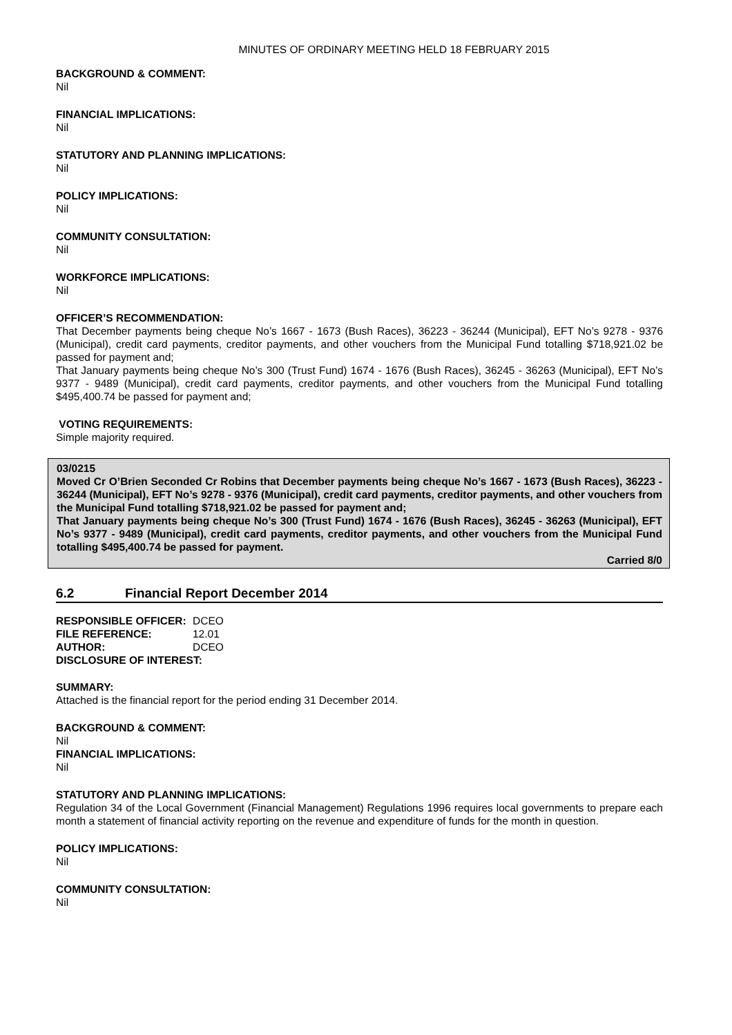MINUTES OF ORDINARY MEETING HELD 18 FEBRUARY 2015
BACKGROUND & COMMENT:
Nil
FINANCIAL IMPLICATIONS:
Nil
STATUTORY AND PLANNING IMPLICATIONS:
Nil
POLICY IMPLICATIONS:
Nil
COMMUNITY CONSULTATION:
Nil
WORKFORCE IMPLICATIONS:
Nil
OFFICER’S RECOMMENDATION:
That December payments being cheque No’s 1667 - 1673 (Bush Races), 36223 - 36244 (Municipal), EFT No’s 9278 - 9376 (Municipal), credit card payments, creditor payments, and other vouchers from the Municipal Fund totalling $718,921.02 be passed for payment and;
That January payments being cheque No’s 300 (Trust Fund) 1674 - 1676 (Bush Races), 36245 - 36263 (Municipal), EFT No’s 9377 - 9489 (Municipal), credit card payments, creditor payments, and other vouchers from the Municipal Fund totalling $495,400.74 be passed for payment and;
VOTING REQUIREMENTS:
Simple majority required.
03/0215
Moved Cr O’Brien Seconded Cr Robins that December payments being cheque No’s 1667 - 1673 (Bush Races), 36223 - 36244 (Municipal), EFT No’s 9278 - 9376 (Municipal), credit card payments, creditor payments, and other vouchers from the Municipal Fund totalling $718,921.02 be passed for payment and;
That January payments being cheque No’s 300 (Trust Fund) 1674 - 1676 (Bush Races), 36245 - 36263 (Municipal), EFT No’s 9377 - 9489 (Municipal), credit card payments, creditor payments, and other vouchers from the Municipal Fund totalling $495,400.74 be passed for payment.
Carried 8/0
6.2 Financial Report December 2014
| RESPONSIBLE OFFICER: | DCEO |
| FILE REFERENCE: | 12.01 |
| AUTHOR: | DCEO |
| DISCLOSURE OF INTEREST: | |
SUMMARY:
Attached is the financial report for the period ending 31 December 2014.
BACKGROUND & COMMENT:
Nil
FINANCIAL IMPLICATIONS:
Nil
STATUTORY AND PLANNING IMPLICATIONS:
Regulation 34 of the Local Government (Financial Management) Regulations 1996 requires local governments to prepare each month a statement of financial activity reporting on the revenue and expenditure of funds for the month in question.
POLICY IMPLICATIONS:
Nil
COMMUNITY CONSULTATION:
Nil